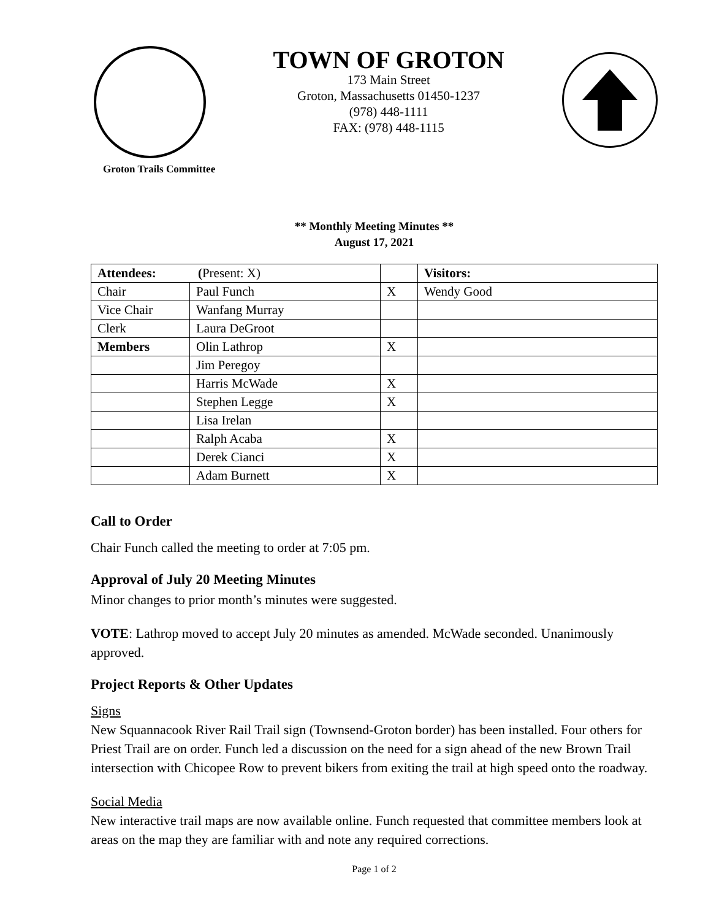Groton Trails Committee
TOWN OF GROTON
173 Main Street
Groton, Massachusetts 01450-1237
(978) 448-1111
FAX: (978) 448-1115
** Monthly Meeting Minutes **
August 17, 2021
| Attendees: ( Present: X) | | | Visitors: |
| --- | --- | --- | --- |
| Chair | Paul Funch | X | Wendy Good |
| Vice Chair | Wanfang Murray | | |
| Clerk | Laura DeGroot | | |
| Members | Olin Lathrop | X | |
| | Jim Peregoy | | |
| | Harris McWade | X | |
| | Stephen Legge | X | |
| | Lisa Irelan | | |
| | Ralph Acaba | X | |
| | Derek Cianci | X | |
| | Adam Burnett | X | |
Call to Order
Chair Funch called the meeting to order at 7:05 pm.
Approval of July 20 Meeting Minutes
Minor changes to prior month’s minutes were suggested.
VOTE: Lathrop moved to accept July 20 minutes as amended. McWade seconded. Unanimously approved.
Project Reports & Other Updates
Signs
New Squannacook River Rail Trail sign (Townsend-Groton border) has been installed. Four others for Priest Trail are on order. Funch led a discussion on the need for a sign ahead of the new Brown Trail intersection with Chicopee Row to prevent bikers from exiting the trail at high speed onto the roadway.
Social Media
New interactive trail maps are now available online. Funch requested that committee members look at areas on the map they are familiar with and note any required corrections.
Page 1 of 2